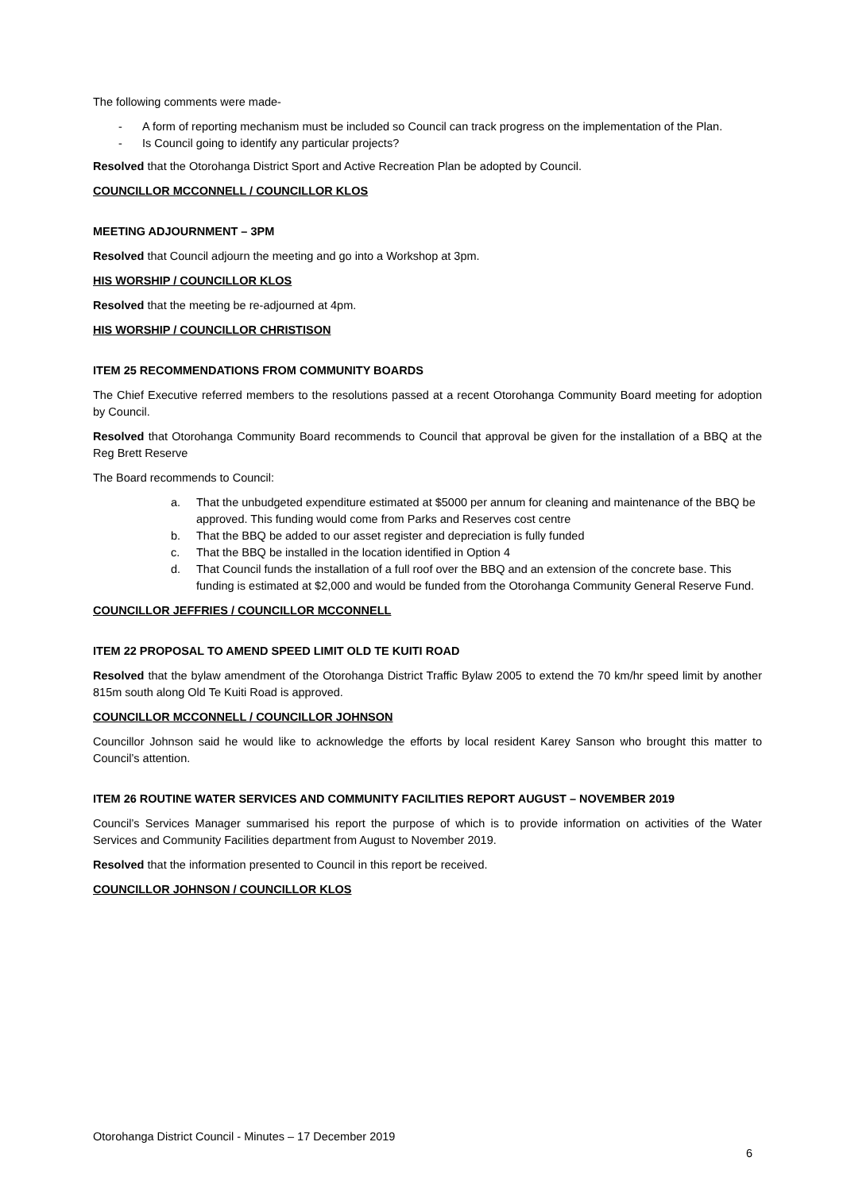The following comments were made-
- A form of reporting mechanism must be included so Council can track progress on the implementation of the Plan.
- Is Council going to identify any particular projects?
Resolved that the Otorohanga District Sport and Active Recreation Plan be adopted by Council.
COUNCILLOR MCCONNELL / COUNCILLOR KLOS
MEETING ADJOURNMENT – 3PM
Resolved that Council adjourn the meeting and go into a Workshop at 3pm.
HIS WORSHIP / COUNCILLOR KLOS
Resolved that the meeting be re-adjourned at 4pm.
HIS WORSHIP / COUNCILLOR CHRISTISON
ITEM 25 RECOMMENDATIONS FROM COMMUNITY BOARDS
The Chief Executive referred members to the resolutions passed at a recent Otorohanga Community Board meeting for adoption by Council.
Resolved that Otorohanga Community Board recommends to Council that approval be given for the installation of a BBQ at the Reg Brett Reserve
The Board recommends to Council:
a. That the unbudgeted expenditure estimated at $5000 per annum for cleaning and maintenance of the BBQ be approved. This funding would come from Parks and Reserves cost centre
b. That the BBQ be added to our asset register and depreciation is fully funded
c. That the BBQ be installed in the location identified in Option 4
d. That Council funds the installation of a full roof over the BBQ and an extension of the concrete base. This funding is estimated at $2,000 and would be funded from the Otorohanga Community General Reserve Fund.
COUNCILLOR JEFFRIES / COUNCILLOR MCCONNELL
ITEM 22 PROPOSAL TO AMEND SPEED LIMIT OLD TE KUITI ROAD
Resolved that the bylaw amendment of the Otorohanga District Traffic Bylaw 2005 to extend the 70 km/hr speed limit by another 815m south along Old Te Kuiti Road is approved.
COUNCILLOR MCCONNELL / COUNCILLOR JOHNSON
Councillor Johnson said he would like to acknowledge the efforts by local resident Karey Sanson who brought this matter to Council’s attention.
ITEM 26 ROUTINE WATER SERVICES AND COMMUNITY FACILITIES REPORT AUGUST – NOVEMBER 2019
Council’s Services Manager summarised his report the purpose of which is to provide information on activities of the Water Services and Community Facilities department from August to November 2019.
Resolved that the information presented to Council in this report be received.
COUNCILLOR JOHNSON / COUNCILLOR KLOS
Otorohanga District Council - Minutes – 17 December 2019
6